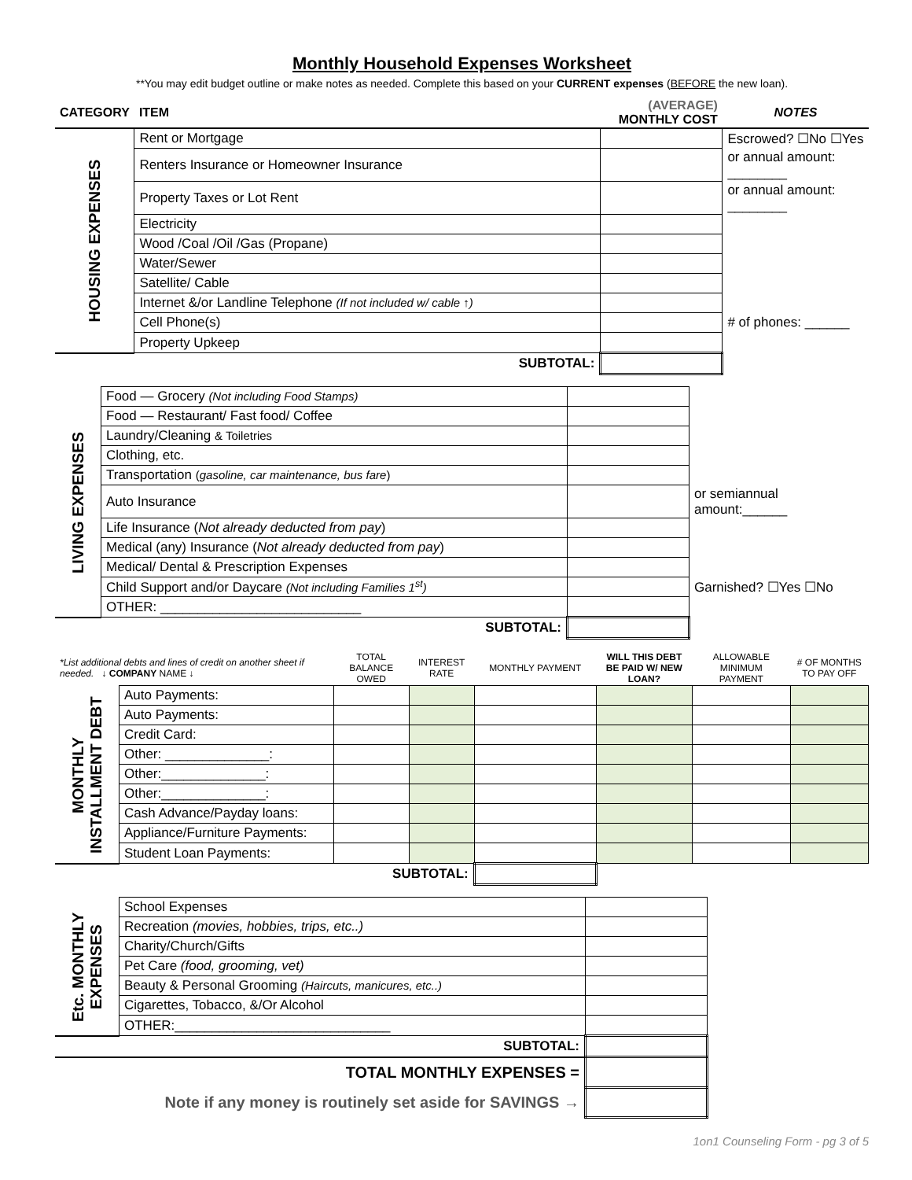Monthly Household Expenses Worksheet
**You may edit budget outline or make notes as needed. Complete this based on your CURRENT expenses (BEFORE the new loan).
| CATEGORY | ITEM | (AVERAGE) MONTHLY COST | NOTES |
| --- | --- | --- | --- |
| HOUSING EXPENSES | Rent or Mortgage | | Escrowed? ☐No ☐Yes |
| | Renters Insurance or Homeowner Insurance | | or annual amount: ________ |
| | Property Taxes or Lot Rent | | or annual amount: ________ |
| | Electricity | | |
| | Wood /Coal /Oil /Gas (Propane) | | |
| | Water/Sewer | | |
| | Satellite/ Cable | | |
| | Internet &/or Landline Telephone (If not included w/ cable ↑) | | |
| | Cell Phone(s) | | # of phones: ______ |
| | Property Upkeep | | |
| | SUBTOTAL: | | |
| LIVING EXPENSES | Food — Grocery (Not including Food Stamps) | | |
| | Food — Restaurant/ Fast food/ Coffee | | |
| | Laundry/Cleaning & Toiletries | | |
| | Clothing, etc. | | |
| | Transportation ( gasoline, car maintenance, bus fare ) | | |
| | Auto Insurance | | or semiannual amount:______ |
| | Life Insurance ( Not already deducted from pay ) | | |
| | Medical (any) Insurance ( Not already deducted from pay ) | | |
| | Medical/ Dental & Prescription Expenses | | |
| | Child Support and/or Daycare (Not including Families 1<sup>st</sup>) | | Garnished? ☐Yes ☐No |
| | OTHER: ___________________________ | | |
| | SUBTOTAL: | | |
| *List additional debts and lines of credit on another sheet if needed. ↓ COMPANY NAME ↓ | | TOTAL BALANCE OWED | INTEREST RATE | MONTHLY PAYMENT | WILL THIS DEBT BE PAID W/ NEW LOAN? | ALLOWABLE MINIMUM PAYMENT | # OF MONTHS TO PAY OFF |
| MONTHLY INSTALLMENT DEBT | Auto Payments: | | | | | | |
| | Auto Payments: | | | | | | |
| | Credit Card: | | | | | | |
| | Other: ______________: | | | | | | |
| | Other:______________: | | | | | | |
| | Other:______________: | | | | | | |
| | Cash Advance/Payday loans: | | | | | | |
| | Appliance/Furniture Payments: | | | | | | |
| | Student Loan Payments: | | | | | | |
| | SUBTOTAL: | | | | | | |
| Etc. MONTHLY EXPENSES | School Expenses | | |
| | Recreation (movies, hobbies, trips, etc..) | | |
| | Charity/Church/Gifts | | |
| | Pet Care (food, grooming, vet) | | |
| | Beauty & Personal Grooming (Haircuts, manicures, etc..) | | |
| | Cigarettes, Tobacco, &/Or Alcohol | | |
| | OTHER:_____________________________ | | |
| | SUBTOTAL: | | |
| TOTAL MONTHLY EXPENSES = | | | |
| Note if any money is routinely set aside for SAVINGS → | | | |
1on1 Counseling Form - pg 3 of 5